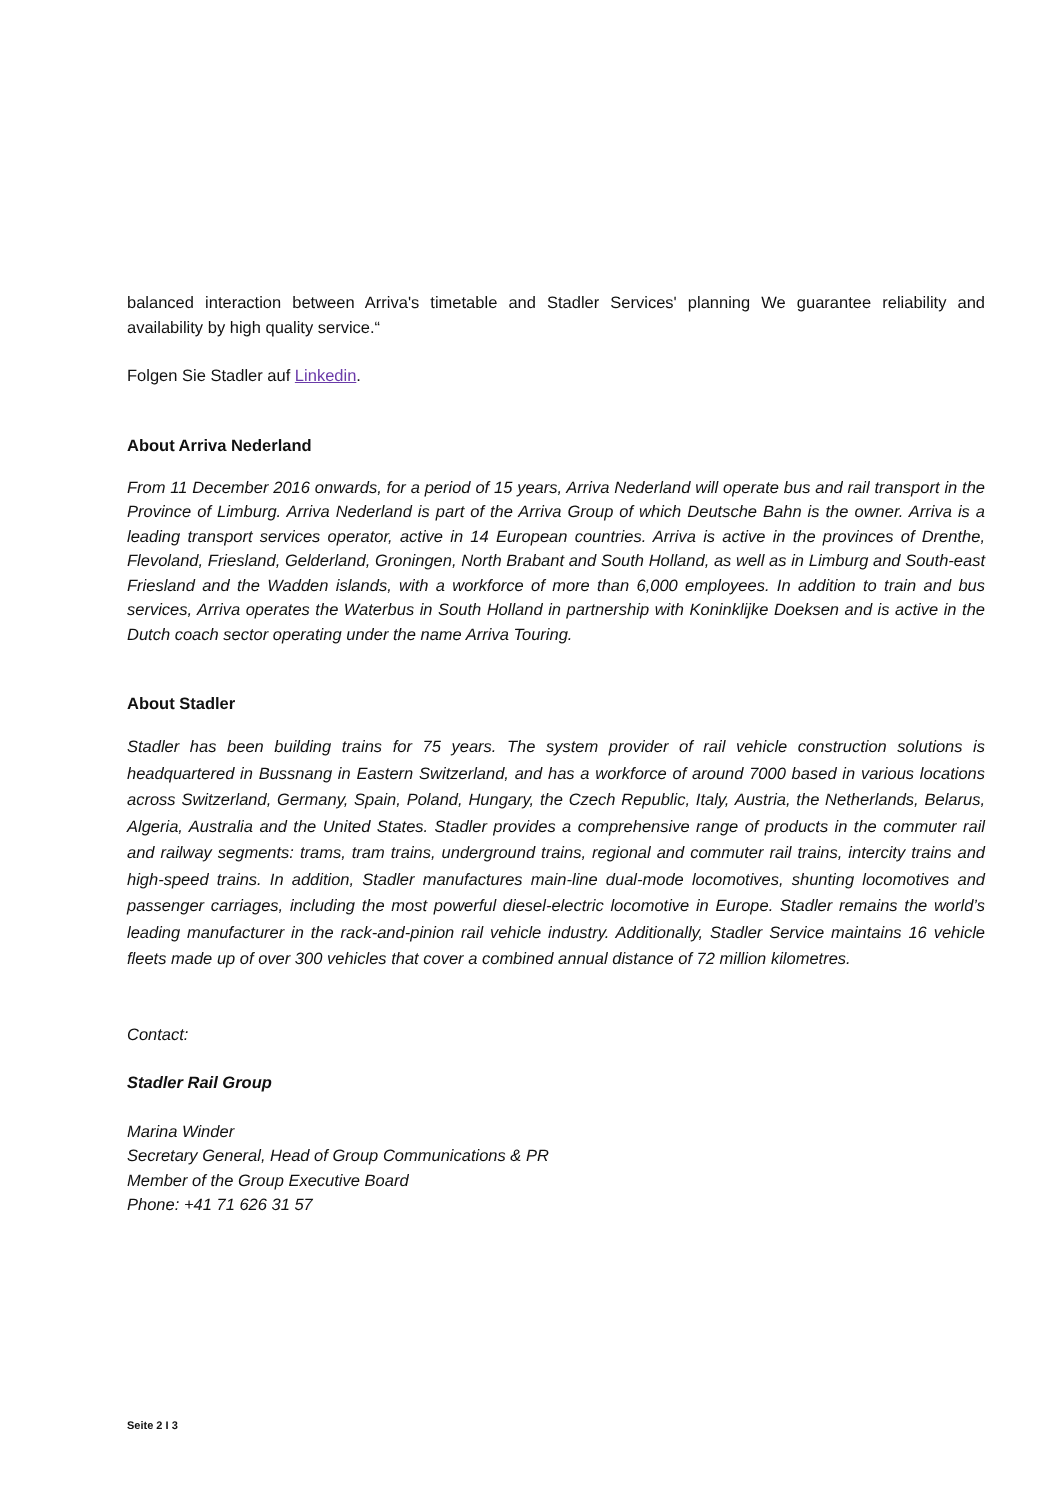balanced interaction between Arriva's timetable and Stadler Services' planning We guarantee reliability and availability by high quality service.“
Folgen Sie Stadler auf Linkedin.
About Arriva Nederland
From 11 December 2016 onwards, for a period of 15 years, Arriva Nederland will operate bus and rail transport in the Province of Limburg. Arriva Nederland is part of the Arriva Group of which Deutsche Bahn is the owner. Arriva is a leading transport services operator, active in 14 European countries. Arriva is active in the provinces of Drenthe, Flevoland, Friesland, Gelderland, Groningen, North Brabant and South Holland, as well as in Limburg and South-east Friesland and the Wadden islands, with a workforce of more than 6,000 employees. In addition to train and bus services, Arriva operates the Waterbus in South Holland in partnership with Koninklijke Doeksen and is active in the Dutch coach sector operating under the name Arriva Touring.
About Stadler
Stadler has been building trains for 75 years. The system provider of rail vehicle construction solutions is headquartered in Bussnang in Eastern Switzerland, and has a workforce of around 7000 based in various locations across Switzerland, Germany, Spain, Poland, Hungary, the Czech Republic, Italy, Austria, the Netherlands, Belarus, Algeria, Australia and the United States. Stadler provides a comprehensive range of products in the commuter rail and railway segments: trams, tram trains, underground trains, regional and commuter rail trains, intercity trains and high-speed trains. In addition, Stadler manufactures main-line dual-mode locomotives, shunting locomotives and passenger carriages, including the most powerful diesel-electric locomotive in Europe. Stadler remains the world’s leading manufacturer in the rack-and-pinion rail vehicle industry. Additionally, Stadler Service maintains 16 vehicle fleets made up of over 300 vehicles that cover a combined annual distance of 72 million kilometres.
Contact:
Stadler Rail Group
Marina Winder
Secretary General, Head of Group Communications & PR
Member of the Group Executive Board
Phone: +41 71 626 31 57
Seite 2 I 3